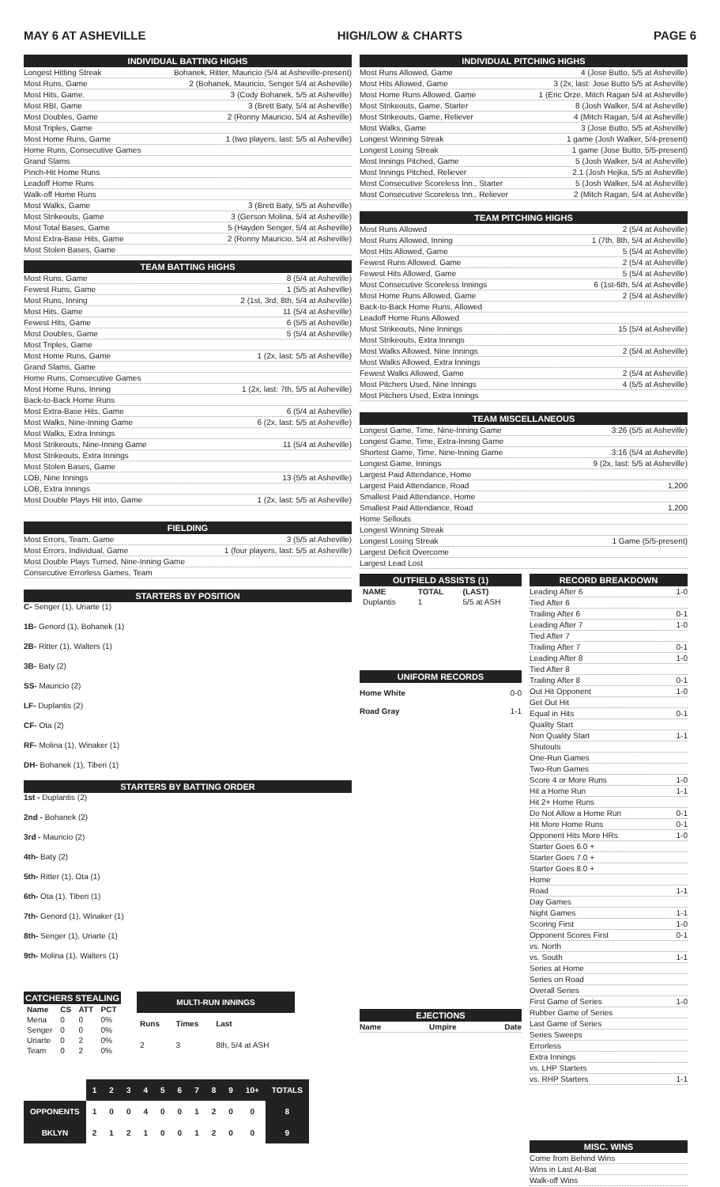MAY 6 AT ASHEVILLE HIGH/LOW & CHARTS PAGE 6
INDIVIDUAL BATTING HIGHS
Longest Hitting Streak Bohanek, Ritter, Mauricio (5/4 at Asheville-present)
Most Runs, Game 2 (Bohanek, Mauricio, Senger 5/4 at Asheville)
Most Hits, Game. 3 (Cody Bohanek, 5/5 at Asheville)
Most RBI, Game 3 (Brett Baty, 5/4 at Asheville)
Most Doubles, Game 2 (Ronny Mauricio, 5/4 at Asheville)
Most Triples, Game
Most Home Runs, Game 1 (two players, last: 5/5 at Asheville)
Home Runs, Consecutive Games
Grand Slams
Pinch-Hit Home Runs
Leadoff Home Runs
Walk-off Home Runs
Most Walks, Game 3 (Brett Baty, 5/5 at Asheville)
Most Strikeouts, Game 3 (Gerson Molina, 5/4 at Asheville)
Most Total Bases, Game 5 (Hayden Senger, 5/4 at Asheville)
Most Extra-Base Hits, Game 2 (Ronny Mauricio, 5/4 at Asheville)
Most Stolen Bases, Game
TEAM BATTING HIGHS
Most Runs, Game 8 (5/4 at Asheville)
Fewest Runs, Game 1 (5/5 at Asheville)
Most Runs, Inning 2 (1st, 3rd, 8th, 5/4 at Asheville)
Most Hits, Game 11 (5/4 at Asheville)
Fewest Hits, Game 6 (5/5 at Asheville)
Most Doubles, Game 5 (5/4 at Asheville)
Most Triples, Game
Most Home Runs, Game 1 (2x, last: 5/5 at Asheville)
Grand Slams, Game
Home Runs, Consecutive Games
Most Home Runs, Inning 1 (2x, last: 7th, 5/5 at Asheville)
Back-to-Back Home Runs
Most Extra-Base Hits, Game 6 (5/4 at Asheville)
Most Walks, Nine-Inning Game 6 (2x, last: 5/5 at Asheville)
Most Walks, Extra Innings
Most Strikeouts, Nine-Inning Game 11 (5/4 at Asheville)
Most Strikeouts, Extra Innings
Most Stolen Bases, Game
LOB, Nine Innings 13 (5/5 at Asheville)
LOB, Extra Innings
Most Double Plays Hit into, Game 1 (2x, last: 5/5 at Asheville)
FIELDING
Most Errors, Team, Game 3 (5/5 at Asheville)
Most Errors, Individual, Game 1 (four players, last: 5/5 at Asheville)
Most Double Plays Turned, Nine-Inning Game
Consecutive Errorless Games, Team
STARTERS BY POSITION
C- Senger (1), Uriarte (1)
1B- Genord (1), Bohanek (1)
2B- Ritter (1), Walters (1)
3B- Baty (2)
SS- Mauricio (2)
LF- Duplantis (2)
CF- Ota (2)
RF- Molina (1), Winaker (1)
DH- Bohanek (1), Tiberi (1)
STARTERS BY BATTING ORDER
1st - Duplantis (2)
2nd - Bohanek (2)
3rd - Mauricio (2)
4th- Baty (2)
5th- Ritter (1), Ota (1)
6th- Ota (1), Tiberi (1)
7th- Genord (1), Winaker (1)
8th- Senger (1), Uriarte (1)
9th- Molina (1), Walters (1)
| CATCHERS STEALING | | | |
| --- | --- | --- | --- |
| Name | CS | ATT | PCT |
| Mena | 0 | 0 | 0% |
| Senger | 0 | 0 | 0% |
| Uriarte | 0 | 2 | 0% |
| Team | 0 | 2 | 0% |
| MULTI-RUN INNINGS | | |
| --- | --- | --- |
| Runs | Times | Last |
| 2 | 3 | 8th, 5/4 at ASH |
| | 1 | 2 | 3 | 4 | 5 | 6 | 7 | 8 | 9 | 10+ | TOTALS |
| OPPONENTS | 1 | 0 | 0 | 4 | 0 | 0 | 1 | 2 | 0 | 0 | 8 |
| BKLYN | 2 | 1 | 2 | 1 | 0 | 0 | 1 | 2 | 0 | 0 | 9 |
INDIVIDUAL PITCHING HIGHS
Most Runs Allowed, Game 4 (Jose Butto, 5/5 at Asheville)
Most Hits Allowed, Game 3 (2x, last: Jose Butto 5/5 at Asheville)
Most Home Runs Allowed, Game 1 (Eric Orze, Mitch Ragan 5/4 at Asheville)
Most Strikeouts, Game, Starter 8 (Josh Walker, 5/4 at Asheville)
Most Strikeouts, Game, Reliever 4 (Mitch Ragan, 5/4 at Asheville)
Most Walks, Game 3 (Jose Butto, 5/5 at Asheville)
Longest Winning Streak 1 game (Josh Walker, 5/4-present)
Longest Losing Streak 1 game (Jose Butto, 5/5-present)
Most Innings Pitched, Game 5 (Josh Walker, 5/4 at Asheville)
Most Innings Pitched, Reliever 2.1 (Josh Hejka, 5/5 at Asheville)
Most Consecutive Scoreless Inn., Starter 5 (Josh Walker, 5/4 at Asheville)
Most Consecutive Scoreless Inn., Reliever 2 (Mitch Ragan, 5/4 at Asheville)
TEAM PITCHING HIGHS
Most Runs Allowed 2 (5/4 at Asheville)
Most Runs Allowed, Inning 1 (7th, 8th, 5/4 at Asheville)
Most Hits Allowed, Game 5 (5/4 at Asheville)
Fewest Runs Allowed, Game 2 (5/4 at Asheville)
Fewest Hits Allowed, Game 5 (5/4 at Asheville)
Most Consecutive Scoreless Innings 6 (1st-6th, 5/4 at Asheville)
Most Home Runs Allowed, Game 2 (5/4 at Asheville)
Back-to-Back Home Runs, Allowed
Leadoff Home Runs Allowed
Most Strikeouts, Nine Innings 15 (5/4 at Asheville)
Most Strikeouts, Extra Innings
Most Walks Allowed, Nine Innings 2 (5/4 at Asheville)
Most Walks Allowed, Extra Innings
Fewest Walks Allowed, Game 2 (5/4 at Asheville)
Most Pitchers Used, Nine Innings 4 (5/5 at Asheville)
Most Pitchers Used, Extra Innings
TEAM MISCELLANEOUS
Longest Game, Time, Nine-Inning Game 3:26 (5/5 at Asheville)
Longest Game, Time, Extra-Inning Game
Shortest Game, Time, Nine-Inning Game 3:16 (5/4 at Asheville)
Longest Game, Innings 9 (2x, last: 5/5 at Asheville)
Largest Paid Attendance, Home
Largest Paid Attendance, Road 1,200
Smallest Paid Attendance, Home
Smallest Paid Attendance, Road 1,200
Home Sellouts
Longest Winning Streak
Longest Losing Streak 1 Game (5/5-present)
Largest Deficit Overcome
Largest Lead Lost
OUTFIELD ASSISTS (1)
| NAME | TOTAL | (LAST) |
| --- | --- | --- |
| Duplantis | 1 | 5/5 at ASH |
UNIFORM RECORDS
Home White 0-0
Road Gray 1-1
EJECTIONS
Name Umpire Date
RECORD BREAKDOWN
Leading After 6 1-0
Tied After 6
Trailing After 6 0-1
Leading After 7 1-0
Tied After 7
Trailing After 7 0-1
Leading After 8 1-0
Tied After 8
Trailing After 8 0-1
Out Hit Opponent 1-0
Get Out Hit
Equal in Hits 0-1
Quality Start
Non Quality Start 1-1
Shutouts
One-Run Games
Two-Run Games
Score 4 or More Runs 1-0
Hit a Home Run 1-1
Hit 2+ Home Runs
Do Not Allow a Home Run 0-1
Hit More Home Runs 0-1
Opponent Hits More HRs 1-0
Starter Goes 6.0 +
Starter Goes 7.0 +
Starter Goes 8.0 +
Home
Road 1-1
Day Games
Night Games 1-1
Scoring First 1-0
Opponent Scores First 0-1
vs. North
vs. South 1-1
Series at Home
Series on Road
Overall Series
First Game of Series 1-0
Rubber Game of Series
Last Game of Series
Series Sweeps
Errorless
Extra Innings
vs. LHP Starters
vs. RHP Starters 1-1
MISC. WINS
Come from Behind Wins
Wins in Last At-Bat
Walk-off Wins